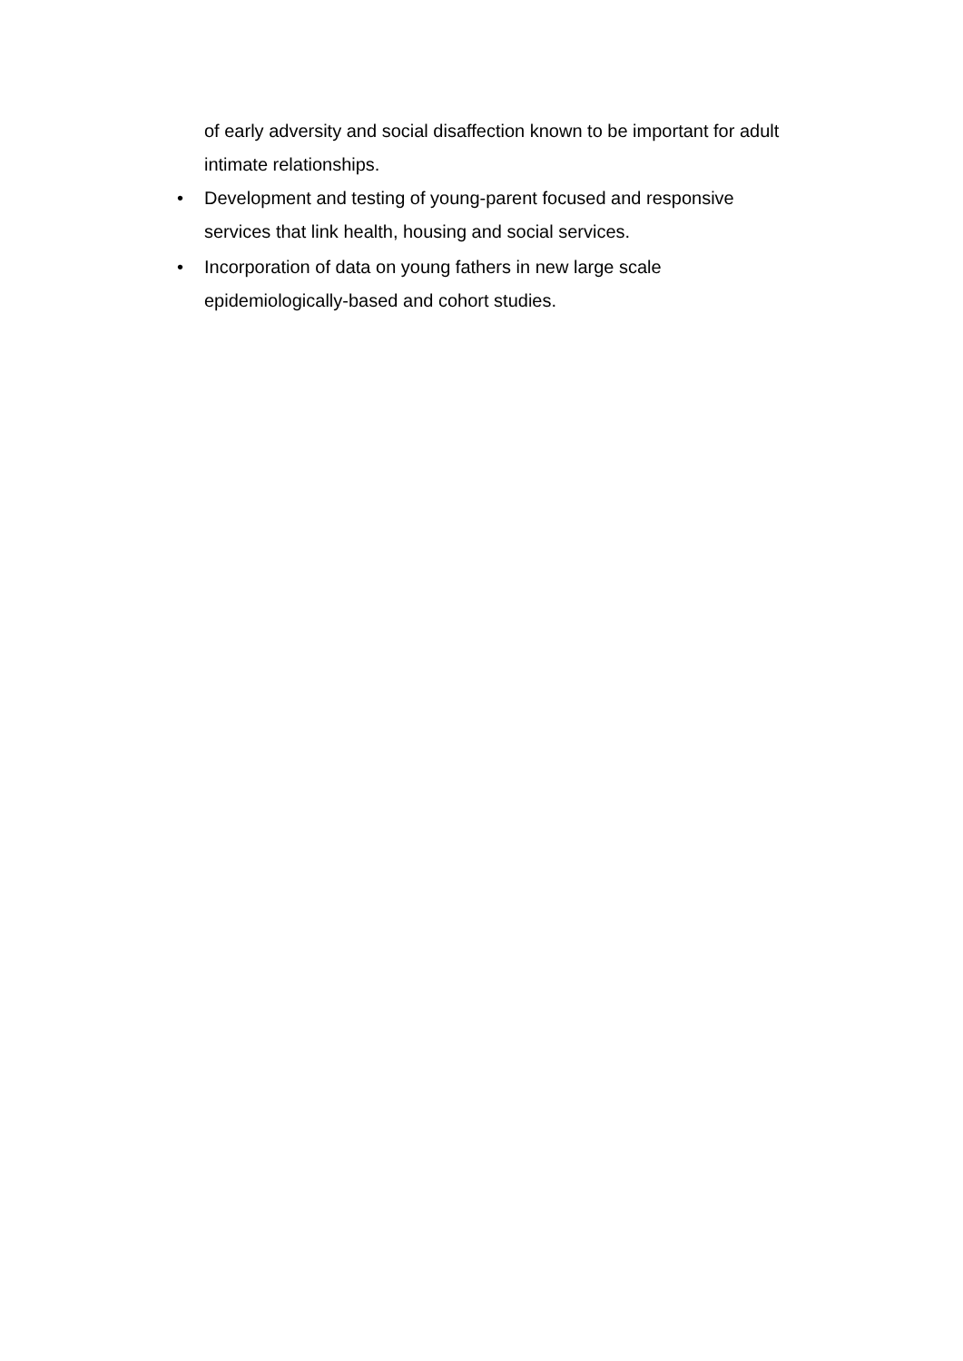of early adversity and social disaffection known to be important for adult intimate relationships.
• Development and testing of young-parent focused and responsive services that link health, housing and social services.
• Incorporation of data on young fathers in new large scale epidemiologically-based and cohort studies.